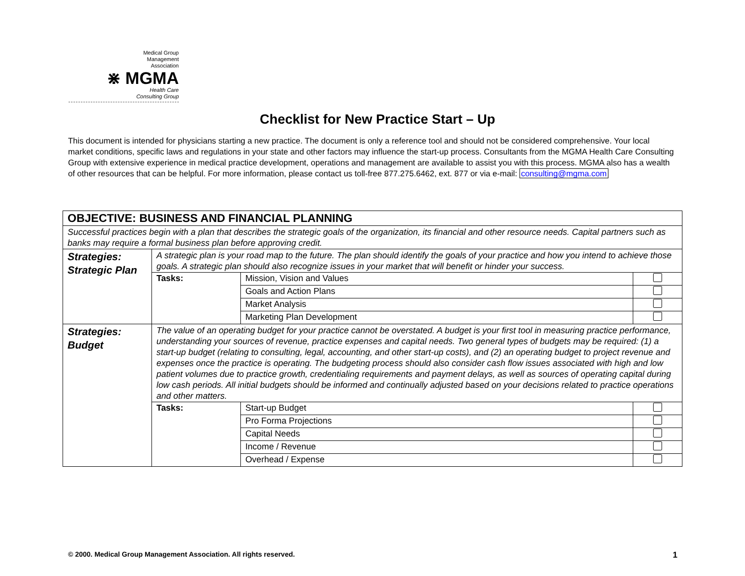Medical Group
Management
Association
⋇ MGMA
Health Care
Consulting Group
Checklist for New Practice Start – Up
This document is intended for physicians starting a new practice. The document is only a reference tool and should not be considered comprehensive. Your local market conditions, specific laws and regulations in your state and other factors may influence the start-up process. Consultants from the MGMA Health Care Consulting Group with extensive experience in medical practice development, operations and management are available to assist you with this process. MGMA also has a wealth of other resources that can be helpful. For more information, please contact us toll-free 877.275.6462, ext. 877 or via e-mail: consulting@mgma.com
| OBJECTIVE: BUSINESS AND FINANCIAL PLANNING | | | |
| --- | --- | --- | --- |
| Successful practices begin with a plan that describes the strategic goals of the organization, its financial and other resource needs. Capital partners such as banks may require a formal business plan before approving credit. | | | |
| Strategies: Strategic Plan | A strategic plan is your road map to the future. The plan should identify the goals of your practice and how you intend to achieve those goals. A strategic plan should also recognize issues in your market that will benefit or hinder your success. | | |
| | Tasks: | Mission, Vision and Values | |
| | | Goals and Action Plans | |
| | | Market Analysis | |
| | | Marketing Plan Development | |
| Strategies: Budget | The value of an operating budget for your practice cannot be overstated. A budget is your first tool in measuring practice performance, understanding your sources of revenue, practice expenses and capital needs. Two general types of budgets may be required: (1) a start-up budget (relating to consulting, legal, accounting, and other start-up costs), and (2) an operating budget to project revenue and expenses once the practice is operating. The budgeting process should also consider cash flow issues associated with high and low patient volumes due to practice growth, credentialing requirements and payment delays, as well as sources of operating capital during low cash periods. All initial budgets should be informed and continually adjusted based on your decisions related to practice operations and other matters. | | |
| | Tasks: | Start-up Budget | |
| | | Pro Forma Projections | |
| | | Capital Needs | |
| | | Income / Revenue | |
| | | Overhead / Expense | |
© 2000. Medical Group Management Association. All rights reserved. 1